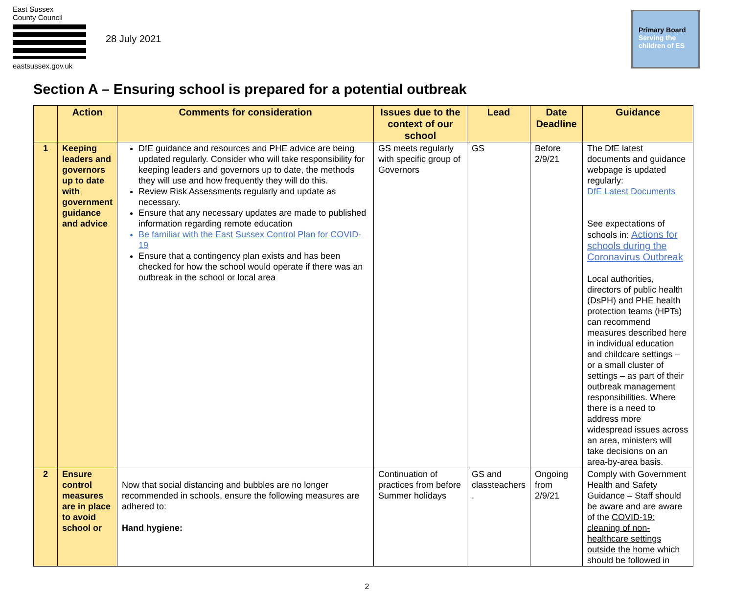East Sussex
County Council
eastsussex.gov.uk
28 July 2021
Primary Board
Serving the
children of ES
Section A – Ensuring school is prepared for a potential outbreak
| | Action | Comments for consideration | Issues due to the context of our school | Lead | Date Deadline | Guidance |
| --- | --- | --- | --- | --- | --- | --- |
| 1 | Keeping leaders and governors up to date with government guidance and advice | DfE guidance and resources and PHE advice are being updated regularly. Consider who will take responsibility for keeping leaders and governors up to date, the methods they will use and how frequently they will do this. Review Risk Assessments regularly and update as necessary. Ensure that any necessary updates are made to published information regarding remote education Be familiar with the East Sussex Control Plan for COVID-19 Ensure that a contingency plan exists and has been checked for how the school would operate if there was an outbreak in the school or local area | GS meets regularly with specific group of Governors | GS | Before 2/9/21 | The DfE latest documents and guidance webpage is updated regularly: DfE Latest Documents See expectations of schools in: Actions for schools during the Coronavirus Outbreak Local authorities, directors of public health (DsPH) and PHE health protection teams (HPTs) can recommend measures described here in individual education and childcare settings – or a small cluster of settings – as part of their outbreak management responsibilities. Where there is a need to address more widespread issues across an area, ministers will take decisions on an area-by-area basis. |
| 2 | Ensure control measures are in place to avoid school or | Now that social distancing and bubbles are no longer recommended in schools, ensure the following measures are adhered to: Hand hygiene: | Continuation of practices from before Summer holidays | GS and classteachers . | Ongoing from 2/9/21 | Comply with Government Health and Safety Guidance – Staff should be aware and are aware of the COVID-19: cleaning of non-healthcare settings outside the home which should be followed in |
2